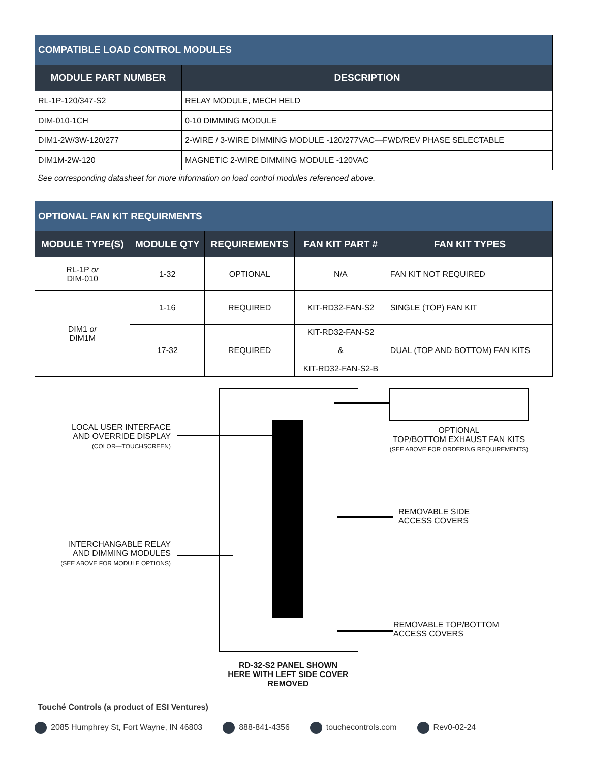| COMPATIBLE LOAD CONTROL MODULES | |
| MODULE PART NUMBER | DESCRIPTION |
| RL-1P-120/347-S2 | RELAY MODULE, MECH HELD |
| DIM-010-1CH | 0-10 DIMMING MODULE |
| DIM1-2W/3W-120/277 | 2-WIRE / 3-WIRE DIMMING MODULE -120/277VAC—FWD/REV PHASE SELECTABLE |
| DIM1M-2W-120 | MAGNETIC 2-WIRE DIMMING MODULE -120VAC |
See corresponding datasheet for more information on load control modules referenced above.
| OPTIONAL FAN KIT REQUIRMENTS | | | | |
| MODULE TYPE(S) | MODULE QTY | REQUIREMENTS | FAN KIT PART # | FAN KIT TYPES |
| RL-1P or DIM-010 | 1-32 | OPTIONAL | N/A | FAN KIT NOT REQUIRED |
| DIM1 or DIM1M | 1-16 | REQUIRED | KIT-RD32-FAN-S2 | SINGLE (TOP) FAN KIT |
| | 17-32 | REQUIRED | KIT-RD32-FAN-S2 & KIT-RD32-FAN-S2-B | DUAL (TOP AND BOTTOM) FAN KITS |
LOCAL USER INTERFACE
AND OVERRIDE DISPLAY
(COLOR—TOUCHSCREEN)
INTERCHANGABLE RELAY
AND DIMMING MODULES
(SEE ABOVE FOR MODULE OPTIONS)
OPTIONAL
TOP/BOTTOM EXHAUST FAN KITS
(SEE ABOVE FOR ORDERING REQUIREMENTS)
REMOVABLE SIDE
ACCESS COVERS
REMOVABLE TOP/BOTTOM
ACCESS COVERS
RD-32-S2 PANEL SHOWN
HERE WITH LEFT SIDE COVER
REMOVED
Touché Controls (a product of ESI Ventures)
2085 Humphrey St, Fort Wayne, IN 46803 888-841-4356 touchecontrols.com Rev0-02-24